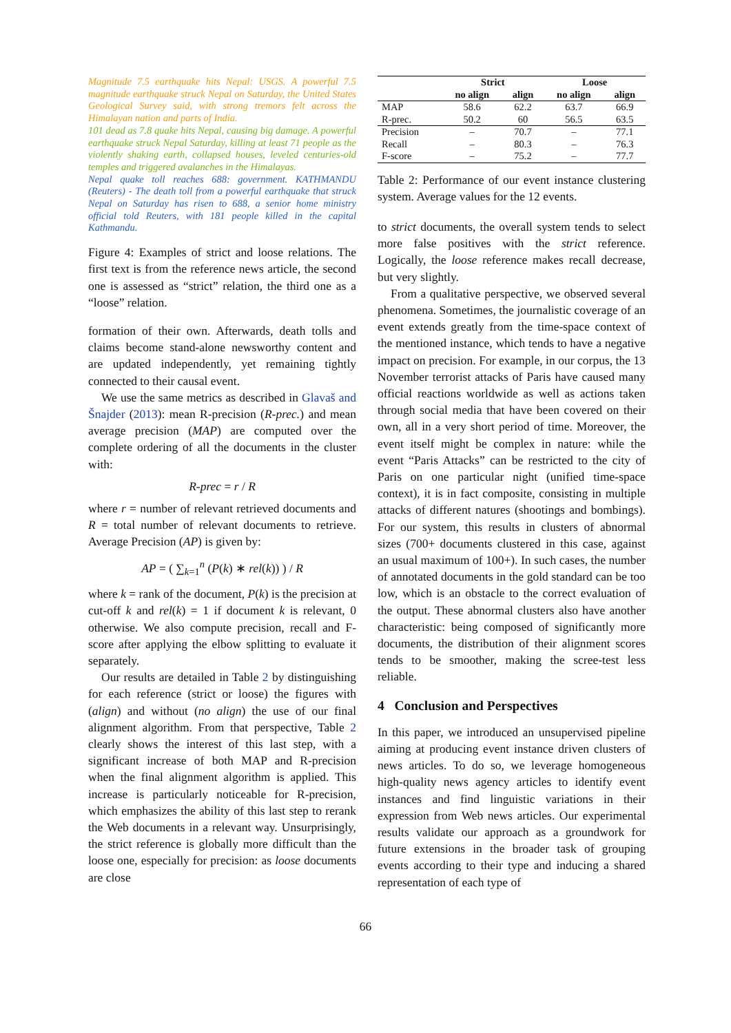Magnitude 7.5 earthquake hits Nepal: USGS. A powerful 7.5 magnitude earthquake struck Nepal on Saturday, the United States Geological Survey said, with strong tremors felt across the Himalayan nation and parts of India.
101 dead as 7.8 quake hits Nepal, causing big damage. A powerful earthquake struck Nepal Saturday, killing at least 71 people as the violently shaking earth, collapsed houses, leveled centuries-old temples and triggered avalanches in the Himalayas.
Nepal quake toll reaches 688: government. KATHMANDU (Reuters) - The death toll from a powerful earthquake that struck Nepal on Saturday has risen to 688, a senior home ministry official told Reuters, with 181 people killed in the capital Kathmandu.
Figure 4: Examples of strict and loose relations. The first text is from the reference news article, the second one is assessed as “strict” relation, the third one as a “loose” relation.
formation of their own. Afterwards, death tolls and claims become stand-alone newsworthy content and are updated independently, yet remaining tightly connected to their causal event.
We use the same metrics as described in Glavaš and Šnajder (2013): mean R-precision (R-prec.) and mean average precision (MAP) are computed over the complete ordering of all the documents in the cluster with:
R-prec = r / R
where r = number of relevant retrieved documents and R = total number of relevant documents to retrieve. Average Precision (AP) is given by:
AP = ( ∑<sub>k=1</sub><sup>n</sup> (P(k) ∗ rel(k)) ) / R
where k = rank of the document, P(k) is the precision at cut-off k and rel(k) = 1 if document k is relevant, 0 otherwise. We also compute precision, recall and F-score after applying the elbow splitting to evaluate it separately.
Our results are detailed in Table 2 by distinguishing for each reference (strict or loose) the figures with (align) and without (no align) the use of our final alignment algorithm. From that perspective, Table 2 clearly shows the interest of this last step, with a significant increase of both MAP and R-precision when the final alignment algorithm is applied. This increase is particularly noticeable for R-precision, which emphasizes the ability of this last step to rerank the Web documents in a relevant way. Unsurprisingly, the strict reference is globally more difficult than the loose one, especially for precision: as loose documents are close
| | Strict | | Loose | |
| --- | --- | --- | --- | --- |
| | no align | align | no align | align |
| MAP | 58.6 | 62.2 | 63.7 | 66.9 |
| R-prec. | 50.2 | 60 | 56.5 | 63.5 |
| Precision | – | 70.7 | – | 77.1 |
| Recall | – | 80.3 | – | 76.3 |
| F-score | – | 75.2 | – | 77.7 |
Table 2: Performance of our event instance clustering system. Average values for the 12 events.
to strict documents, the overall system tends to select more false positives with the strict reference. Logically, the loose reference makes recall decrease, but very slightly.
From a qualitative perspective, we observed several phenomena. Sometimes, the journalistic coverage of an event extends greatly from the time-space context of the mentioned instance, which tends to have a negative impact on precision. For example, in our corpus, the 13 November terrorist attacks of Paris have caused many official reactions worldwide as well as actions taken through social media that have been covered on their own, all in a very short period of time. Moreover, the event itself might be complex in nature: while the event “Paris Attacks” can be restricted to the city of Paris on one particular night (unified time-space context), it is in fact composite, consisting in multiple attacks of different natures (shootings and bombings). For our system, this results in clusters of abnormal sizes (700+ documents clustered in this case, against an usual maximum of 100+). In such cases, the number of annotated documents in the gold standard can be too low, which is an obstacle to the correct evaluation of the output. These abnormal clusters also have another characteristic: being composed of significantly more documents, the distribution of their alignment scores tends to be smoother, making the scree-test less reliable.
4 Conclusion and Perspectives
In this paper, we introduced an unsupervised pipeline aiming at producing event instance driven clusters of news articles. To do so, we leverage homogeneous high-quality news agency articles to identify event instances and find linguistic variations in their expression from Web news articles. Our experimental results validate our approach as a groundwork for future extensions in the broader task of grouping events according to their type and inducing a shared representation of each type of
66